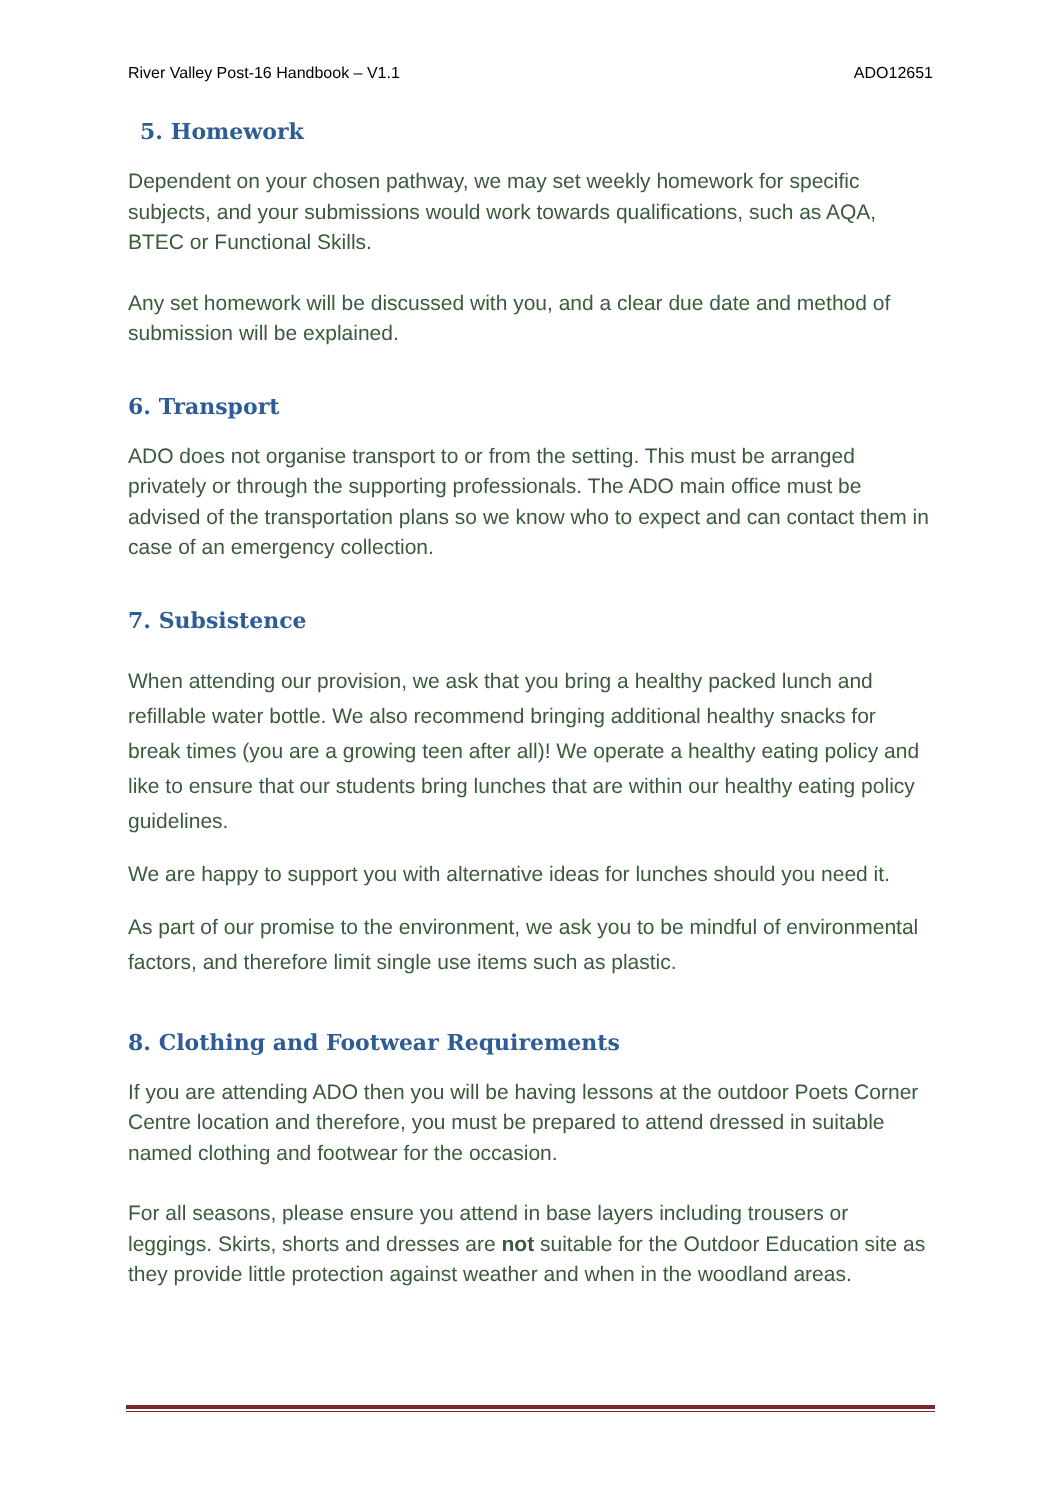River Valley Post-16 Handbook – V1.1 ADO12651
5. Homework
Dependent on your chosen pathway, we may set weekly homework for specific subjects, and your submissions would work towards qualifications, such as AQA, BTEC or Functional Skills.
Any set homework will be discussed with you, and a clear due date and method of submission will be explained.
6. Transport
ADO does not organise transport to or from the setting. This must be arranged privately or through the supporting professionals. The ADO main office must be advised of the transportation plans so we know who to expect and can contact them in case of an emergency collection.
7. Subsistence
When attending our provision, we ask that you bring a healthy packed lunch and refillable water bottle. We also recommend bringing additional healthy snacks for break times (you are a growing teen after all)! We operate a healthy eating policy and like to ensure that our students bring lunches that are within our healthy eating policy guidelines.
We are happy to support you with alternative ideas for lunches should you need it.
As part of our promise to the environment, we ask you to be mindful of environmental factors, and therefore limit single use items such as plastic.
8. Clothing and Footwear Requirements
If you are attending ADO then you will be having lessons at the outdoor Poets Corner Centre location and therefore, you must be prepared to attend dressed in suitable named clothing and footwear for the occasion.
For all seasons, please ensure you attend in base layers including trousers or leggings. Skirts, shorts and dresses are not suitable for the Outdoor Education site as they provide little protection against weather and when in the woodland areas.